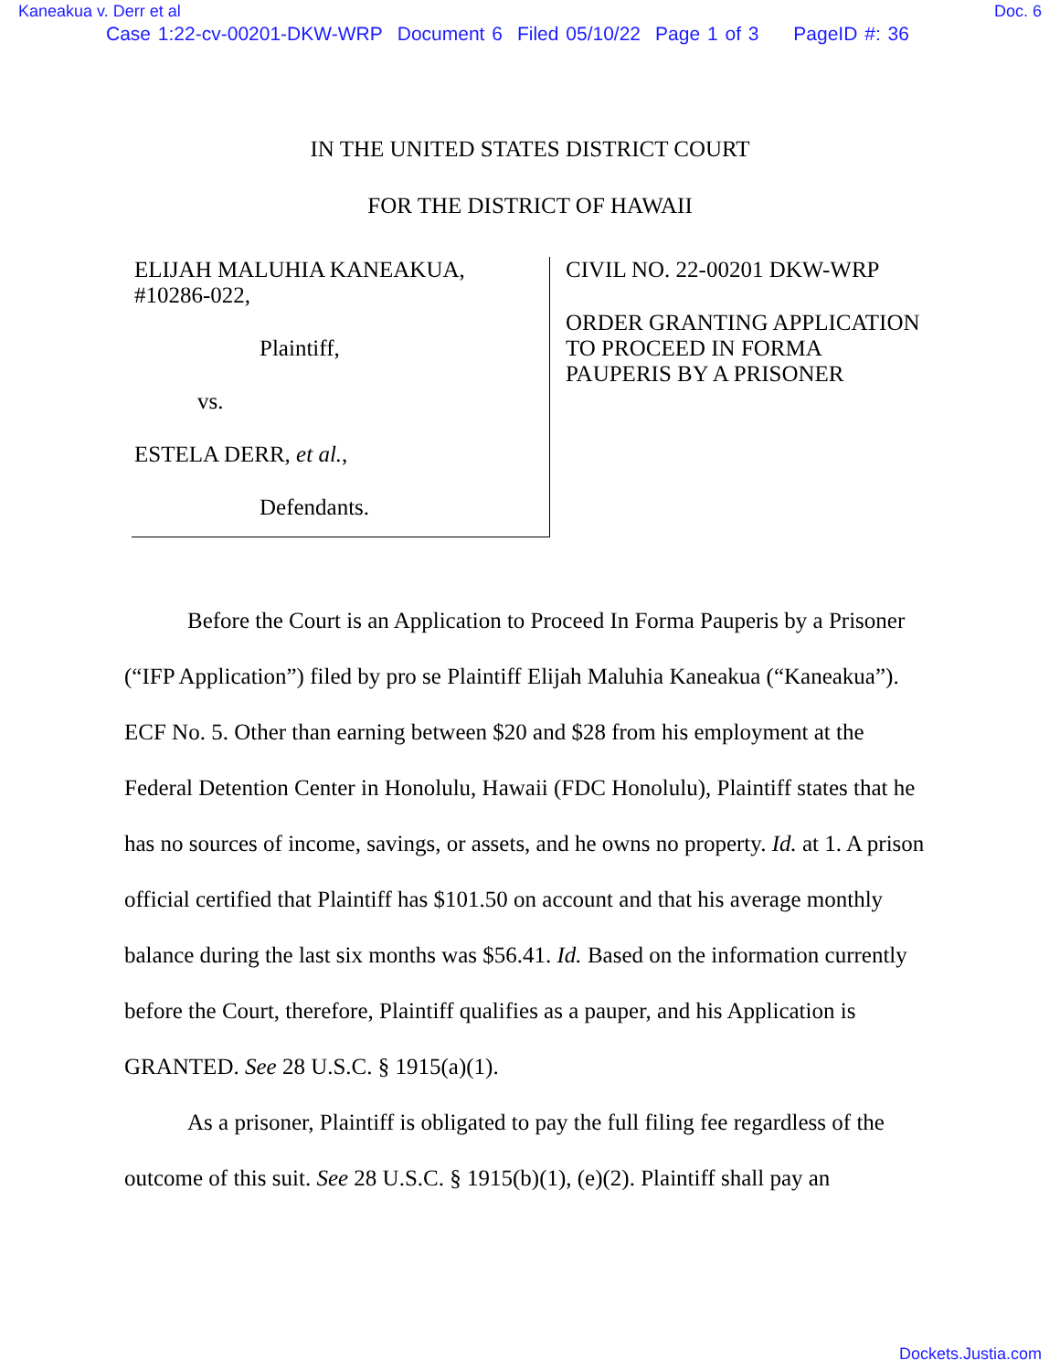Kaneakua v. Derr et al Doc. 6
Case 1:22-cv-00201-DKW-WRP Document 6 Filed 05/10/22 Page 1 of 3 PageID #: 36
IN THE UNITED STATES DISTRICT COURT
FOR THE DISTRICT OF HAWAII
ELIJAH MALUHIA KANEAKUA,
#10286-022,
Plaintiff,
vs.
ESTELA DERR, et al.,
Defendants.
CIVIL NO. 22-00201 DKW-WRP
ORDER GRANTING APPLICATION
TO PROCEED IN FORMA
PAUPERIS BY A PRISONER
Before the Court is an Application to Proceed In Forma Pauperis by a Prisoner (“IFP Application”) filed by pro se Plaintiff Elijah Maluhia Kaneakua (“Kaneakua”). ECF No. 5. Other than earning between $20 and $28 from his employment at the Federal Detention Center in Honolulu, Hawaii (FDC Honolulu), Plaintiff states that he has no sources of income, savings, or assets, and he owns no property. Id. at 1. A prison official certified that Plaintiff has $101.50 on account and that his average monthly balance during the last six months was $56.41. Id. Based on the information currently before the Court, therefore, Plaintiff qualifies as a pauper, and his Application is GRANTED. See 28 U.S.C. § 1915(a)(1).
As a prisoner, Plaintiff is obligated to pay the full filing fee regardless of the outcome of this suit. See 28 U.S.C. § 1915(b)(1), (e)(2). Plaintiff shall pay an
Dockets.Justia.com